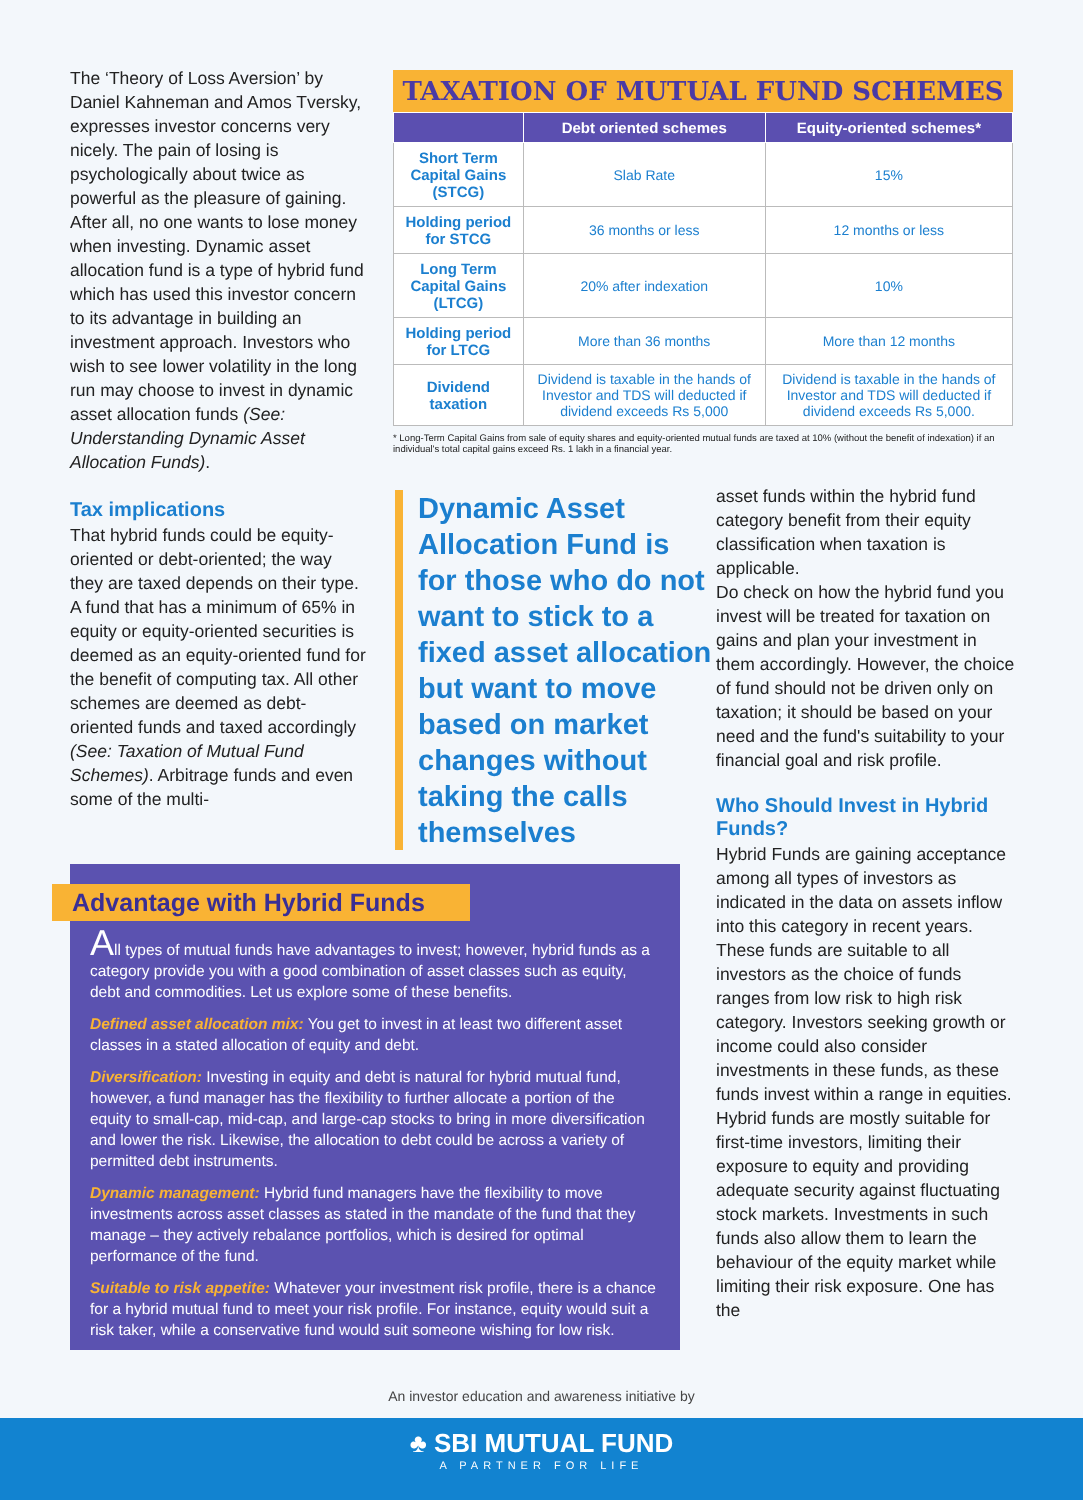The ‘Theory of Loss Aversion’ by Daniel Kahneman and Amos Tversky, expresses investor concerns very nicely. The pain of losing is psychologically about twice as powerful as the pleasure of gaining. After all, no one wants to lose money when investing. Dynamic asset allocation fund is a type of hybrid fund which has used this investor concern to its advantage in building an investment approach. Investors who wish to see lower volatility in the long run may choose to invest in dynamic asset allocation funds (See: Understanding Dynamic Asset Allocation Funds).
Tax implications
That hybrid funds could be equity-oriented or debt-oriented; the way they are taxed depends on their type. A fund that has a minimum of 65% in equity or equity-oriented securities is deemed as an equity-oriented fund for the benefit of computing tax. All other schemes are deemed as debt-oriented funds and taxed accordingly (See: Taxation of Mutual Fund Schemes). Arbitrage funds and even some of the multi-
TAXATION OF MUTUAL FUND SCHEMES
| | Debt oriented schemes | Equity-oriented schemes* |
| --- | --- | --- |
| Short Term Capital Gains (STCG) | Slab Rate | 15% |
| Holding period for STCG | 36 months or less | 12 months or less |
| Long Term Capital Gains (LTCG) | 20% after indexation | 10% |
| Holding period for LTCG | More than 36 months | More than 12 months |
| Dividend taxation | Dividend is taxable in the hands of Investor and TDS will deducted if dividend exceeds Rs 5,000 | Dividend is taxable in the hands of Investor and TDS will deducted if dividend exceeds Rs 5,000. |
* Long-Term Capital Gains from sale of equity shares and equity-oriented mutual funds are taxed at 10% (without the benefit of indexation) if an individual's total capital gains exceed Rs. 1 lakh in a financial year.
Dynamic Asset Allocation Fund is for those who do not want to stick to a fixed asset allocation but want to move based on market changes without taking the calls themselves
asset funds within the hybrid fund category benefit from their equity classification when taxation is applicable.
Do check on how the hybrid fund you invest will be treated for taxation on gains and plan your investment in them accordingly. However, the choice of fund should not be driven only on taxation; it should be based on your need and the fund's suitability to your financial goal and risk profile.
Who Should Invest in Hybrid Funds?
Hybrid Funds are gaining acceptance among all types of investors as indicated in the data on assets inflow into this category in recent years. These funds are suitable to all investors as the choice of funds ranges from low risk to high risk category. Investors seeking growth or income could also consider investments in these funds, as these funds invest within a range in equities.
Hybrid funds are mostly suitable for first-time investors, limiting their exposure to equity and providing adequate security against fluctuating stock markets. Investments in such funds also allow them to learn the behaviour of the equity market while limiting their risk exposure. One has the
Advantage with Hybrid Funds
All types of mutual funds have advantages to invest; however, hybrid funds as a category provide you with a good combination of asset classes such as equity, debt and commodities. Let us explore some of these benefits.
Defined asset allocation mix: You get to invest in at least two different asset classes in a stated allocation of equity and debt.
Diversification: Investing in equity and debt is natural for hybrid mutual fund, however, a fund manager has the flexibility to further allocate a portion of the equity to small-cap, mid-cap, and large-cap stocks to bring in more diversification and lower the risk. Likewise, the allocation to debt could be across a variety of permitted debt instruments.
Dynamic management: Hybrid fund managers have the flexibility to move investments across asset classes as stated in the mandate of the fund that they manage – they actively rebalance portfolios, which is desired for optimal performance of the fund.
Suitable to risk appetite: Whatever your investment risk profile, there is a chance for a hybrid mutual fund to meet your risk profile. For instance, equity would suit a risk taker, while a conservative fund would suit someone wishing for low risk.
An investor education and awareness initiative by
♣ SBI MUTUAL FUND
A PARTNER FOR LIFE